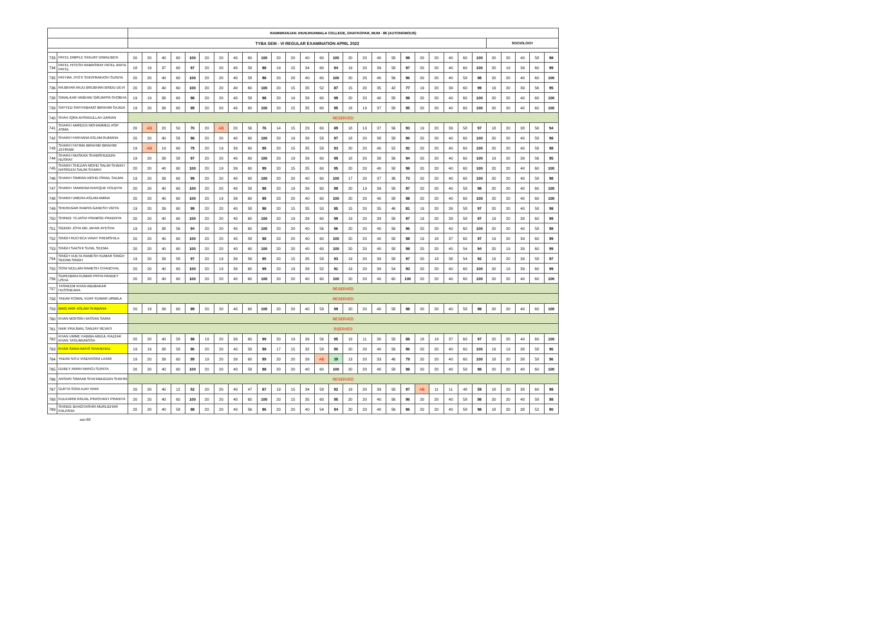| | | RAMNIRANJAN JHUNJHUNWALA COLLEGE, GHATKOPAR, MUM - 86 (AUTONOMOUS) | | | | | | | | | | | | | | | | | | | | | | | | | | | | | |
| --- | --- | --- | --- | --- | --- | --- | --- | --- | --- | --- | --- | --- | --- | --- | --- | --- | --- | --- | --- | --- | --- | --- | --- | --- | --- | --- | --- | --- | --- | --- | --- |
| | | TYBA SEM - VI REGULAR EXAMINATION APRIL 2022 | | | | | | | | | | | | | | | | | | | | | | | | | SOCIOLOGY | | | | |
| 733 | PATEL DIMPLE SANJAY DIWALIBEN | 20 | 20 | 40 | 60 | 100 | 20 | 20 | 40 | 60 | 100 | 20 | 20 | 40 | 60 | 100 | 20 | 20 | 40 | 58 | 98 | 20 | 20 | 40 | 60 | 100 | 20 | 20 | 40 | 58 | 98 |
| 734 | PATEL HITESH RAMASRAY PATEL ANITA PATEL | 18 | 19 | 37 | 60 | 97 | 20 | 20 | 40 | 58 | 98 | 19 | 15 | 34 | 60 | 94 | 19 | 20 | 39 | 58 | 97 | 20 | 20 | 40 | 60 | 100 | 20 | 19 | 39 | 60 | 99 |
| 735 | PATHAK JYOTI SHIVPRAKASH SUNITA | 20 | 20 | 40 | 60 | 100 | 20 | 20 | 40 | 58 | 98 | 20 | 20 | 40 | 60 | 100 | 20 | 20 | 40 | 56 | 96 | 20 | 20 | 40 | 58 | 98 | 20 | 20 | 40 | 60 | 100 |
| 736 | RAJBHAR ANJU BRIJBHAN BINDU DEVI | 20 | 20 | 40 | 60 | 100 | 20 | 20 | 40 | 60 | 100 | 20 | 15 | 35 | 52 | 87 | 15 | 20 | 35 | 42 | 77 | 19 | 20 | 39 | 60 | 99 | 19 | 20 | 39 | 56 | 95 |
| 738 | SAVALKAR VAIBHAV GIRJAPPA SHOBHA | 19 | 19 | 38 | 60 | 98 | 20 | 20 | 40 | 58 | 98 | 20 | 19 | 39 | 60 | 99 | 20 | 20 | 40 | 58 | 98 | 20 | 20 | 40 | 60 | 100 | 20 | 20 | 40 | 60 | 100 |
| 739 | SAYYED SAFIYABANO IBRAHIM SAJIDA | 19 | 20 | 39 | 60 | 99 | 20 | 20 | 40 | 60 | 100 | 20 | 15 | 35 | 60 | 95 | 18 | 19 | 37 | 58 | 95 | 20 | 20 | 40 | 60 | 100 | 20 | 20 | 40 | 60 | 100 |
| 740 | SHAH IQRA AHSANULLAH ZARIAN | RESERVED | | | | | | | | | | | | | | | | | | | | | | | | | | | | | |
| 741 | SHAIKH AMREEN MOHAMMED ASIF ASMA | 20 | AB | 20 | 50 | 70 | 20 | AB | 20 | 56 | 76 | 14 | 15 | 29 | 60 | 89 | 18 | 19 | 37 | 56 | 93 | 19 | 20 | 39 | 58 | 97 | 18 | 20 | 38 | 56 | 94 |
| 742 | SHAIKH FARHANA ASLAM RUMANA | 20 | 20 | 40 | 58 | 98 | 20 | 20 | 40 | 60 | 100 | 20 | 19 | 39 | 58 | 97 | 18 | 20 | 38 | 58 | 96 | 20 | 20 | 40 | 60 | 100 | 20 | 20 | 40 | 58 | 98 |
| 743 | SHAIKH FATIMA IBRAHIM IBRAHIM ZEHRABI | 19 | AB | 19 | 60 | 79 | 20 | 19 | 39 | 60 | 99 | 20 | 15 | 35 | 58 | 93 | 20 | 20 | 40 | 52 | 92 | 20 | 20 | 40 | 60 | 100 | 20 | 20 | 40 | 58 | 98 |
| 744 | SHAIKH MUSKAN SHAMSHUDDIN NUSRAT | 19 | 20 | 39 | 58 | 97 | 20 | 20 | 40 | 60 | 100 | 20 | 19 | 39 | 60 | 99 | 18 | 20 | 38 | 56 | 94 | 20 | 20 | 40 | 60 | 100 | 19 | 20 | 39 | 56 | 95 |
| 745 | SHAIKH SHEZAN MOHD SALIM SHAIKH NASREEN SALIM SHAIKH | 20 | 20 | 40 | 60 | 100 | 20 | 19 | 39 | 60 | 99 | 20 | 15 | 35 | 60 | 95 | 20 | 20 | 40 | 58 | 98 | 20 | 20 | 40 | 60 | 100 | 20 | 20 | 40 | 60 | 100 |
| 746 | SHAIKH SIMRAN MOHD ISRAIL SALMA | 19 | 20 | 39 | 60 | 99 | 20 | 20 | 40 | 60 | 100 | 20 | 20 | 40 | 60 | 100 | 17 | 20 | 37 | 36 | 73 | 20 | 20 | 40 | 60 | 100 | 20 | 20 | 40 | 58 | 98 |
| 747 | SHAIKH TAMANNA RAFIQUE FOUZIYA | 20 | 20 | 40 | 60 | 100 | 20 | 20 | 40 | 58 | 98 | 20 | 19 | 39 | 60 | 99 | 20 | 19 | 39 | 58 | 97 | 20 | 20 | 40 | 58 | 98 | 20 | 20 | 40 | 60 | 100 |
| 748 | SHAIKH UMERA ASLAM AMINA | 20 | 20 | 40 | 60 | 100 | 20 | 19 | 39 | 60 | 99 | 20 | 20 | 40 | 60 | 100 | 20 | 20 | 40 | 58 | 98 | 20 | 20 | 40 | 60 | 100 | 20 | 20 | 40 | 60 | 100 |
| 749 | SHEREGAR RAMYA GANESH VIDYA | 19 | 20 | 39 | 60 | 99 | 20 | 20 | 40 | 58 | 98 | 20 | 15 | 35 | 50 | 85 | 15 | 20 | 35 | 46 | 81 | 19 | 20 | 39 | 58 | 97 | 20 | 20 | 40 | 58 | 98 |
| 750 | SHINDE TEJASVI PRAMOD PRADNYA | 20 | 20 | 40 | 60 | 100 | 20 | 20 | 40 | 60 | 100 | 20 | 19 | 39 | 60 | 99 | 19 | 20 | 39 | 58 | 97 | 19 | 20 | 39 | 58 | 97 | 19 | 20 | 39 | 60 | 99 |
| 751 | SIDDIKI JOYA MD JAFAR AYESHA | 19 | 19 | 38 | 56 | 94 | 20 | 20 | 40 | 60 | 100 | 20 | 20 | 40 | 56 | 96 | 20 | 20 | 40 | 56 | 96 | 20 | 20 | 40 | 60 | 100 | 20 | 20 | 40 | 58 | 98 |
| 752 | SINGH RUCHICA VINAY PREMSHILA | 20 | 20 | 40 | 60 | 100 | 20 | 20 | 40 | 58 | 98 | 20 | 20 | 40 | 60 | 100 | 20 | 20 | 40 | 58 | 98 | 19 | 18 | 37 | 60 | 97 | 19 | 20 | 39 | 60 | 99 |
| 753 | SINGH SAKSHI SUNIL SEEMA | 20 | 20 | 40 | 60 | 100 | 20 | 20 | 40 | 60 | 100 | 20 | 20 | 40 | 60 | 100 | 20 | 20 | 40 | 58 | 98 | 20 | 20 | 40 | 54 | 94 | 20 | 19 | 39 | 60 | 99 |
| 754 | SINGH VIJETA RAMESH KUMAR SINGH SEEMA SINGH | 19 | 20 | 39 | 58 | 97 | 20 | 19 | 39 | 56 | 95 | 20 | 15 | 35 | 58 | 93 | 19 | 20 | 39 | 58 | 97 | 20 | 18 | 38 | 54 | 92 | 19 | 20 | 39 | 58 | 97 |
| 755 | SONI NEELAM RAMESH CHANCHAL | 20 | 20 | 40 | 60 | 100 | 20 | 19 | 39 | 60 | 99 | 20 | 19 | 39 | 52 | 91 | 19 | 20 | 39 | 54 | 93 | 20 | 20 | 40 | 60 | 100 | 20 | 19 | 39 | 60 | 99 |
| 756 | SURENDRA KUMAR PRIYA PANDEY USHA | 20 | 20 | 40 | 60 | 100 | 20 | 20 | 40 | 60 | 100 | 20 | 20 | 40 | 60 | 100 | 20 | 20 | 40 | 60 | 100 | 20 | 20 | 40 | 60 | 100 | 20 | 20 | 40 | 60 | 100 |
| 757 | TASNEEM KHAN ABUBAKAR HUSSNEARA | RESERVED | | | | | | | | | | | | | | | | | | | | | | | | | | | | | |
| 758 | YADAV KOMAL VIJAY KUMAR URMILA | RESERVED | | | | | | | | | | | | | | | | | | | | | | | | | | | | | |
| 759 | BAIG ARIF ASLAM SHABANA | 20 | 19 | 39 | 60 | 99 | 20 | 20 | 40 | 60 | 100 | 20 | 20 | 40 | 59 | 99 | 20 | 20 | 40 | 58 | 98 | 20 | 20 | 40 | 58 | 98 | 20 | 20 | 40 | 60 | 100 |
| 760 | KHAN MOHSIN HASSAN SAIRA | RESERVED | | | | | | | | | | | | | | | | | | | | | | | | | | | | | |
| 761 | NAIK PRAJWAL SANJAY REVATI | RSERVED | | | | | | | | | | | | | | | | | | | | | | | | | | | | | |
| 762 | KHAN UMME HABIBA ABDUL RAZZAK KHAN TASLIMUNISSA | 20 | 20 | 40 | 58 | 98 | 19 | 20 | 39 | 60 | 99 | 20 | 19 | 39 | 56 | 95 | 19 | 11 | 30 | 58 | 88 | 18 | 19 | 37 | 60 | 97 | 20 | 20 | 40 | 60 | 100 |
| 763 | KHAN SANA NAFIS SHAHENAZ | 19 | 19 | 38 | 58 | 96 | 20 | 20 | 40 | 58 | 98 | 17 | 15 | 32 | 58 | 90 | 20 | 20 | 40 | 56 | 96 | 20 | 20 | 40 | 60 | 100 | 19 | 19 | 38 | 58 | 96 |
| 764 | YADAV NITU VINDVASINI LAXMI | 19 | 20 | 39 | 60 | 99 | 19 | 20 | 39 | 60 | 99 | 20 | 20 | 39 | AB | 39 | 13 | 20 | 33 | 46 | 79 | 20 | 20 | 40 | 60 | 100 | 18 | 20 | 38 | 58 | 96 |
| 765 | DUBEY AMAN MANOJ SUNITA | 20 | 20 | 40 | 60 | 100 | 20 | 20 | 40 | 58 | 98 | 20 | 20 | 40 | 60 | 100 | 20 | 20 | 40 | 58 | 98 | 20 | 20 | 40 | 58 | 98 | 20 | 20 | 40 | 60 | 100 |
| 766 | ANSARI SIMAAB SHAHABUDDIN SHAHIN | RESERVED | | | | | | | | | | | | | | | | | | | | | | | | | | | | | |
| 767 | GUPTA SONI AJAY RANI | 20 | 20 | 40 | 12 | 52 | 20 | 20 | 40 | 47 | 87 | 19 | 15 | 34 | 58 | 92 | 19 | 20 | 39 | 58 | 97 | AB | 11 | 11 | 48 | 59 | 18 | 20 | 38 | 60 | 98 |
| 768 | KULKARNI KINJAL PRASHANT PRANITA | 20 | 20 | 40 | 60 | 100 | 20 | 20 | 40 | 60 | 100 | 20 | 15 | 35 | 60 | 95 | 20 | 20 | 40 | 56 | 96 | 20 | 20 | 40 | 58 | 98 | 20 | 20 | 40 | 58 | 98 |
| 769 | SHINDE BHAGYASHRI MURLIDHAR KALPANA | 20 | 20 | 40 | 58 | 98 | 20 | 20 | 40 | 56 | 96 | 20 | 20 | 40 | 54 | 94 | 20 | 20 | 40 | 56 | 96 | 20 | 20 | 40 | 58 | 98 | 18 | 20 | 38 | 52 | 90 |
soc-68